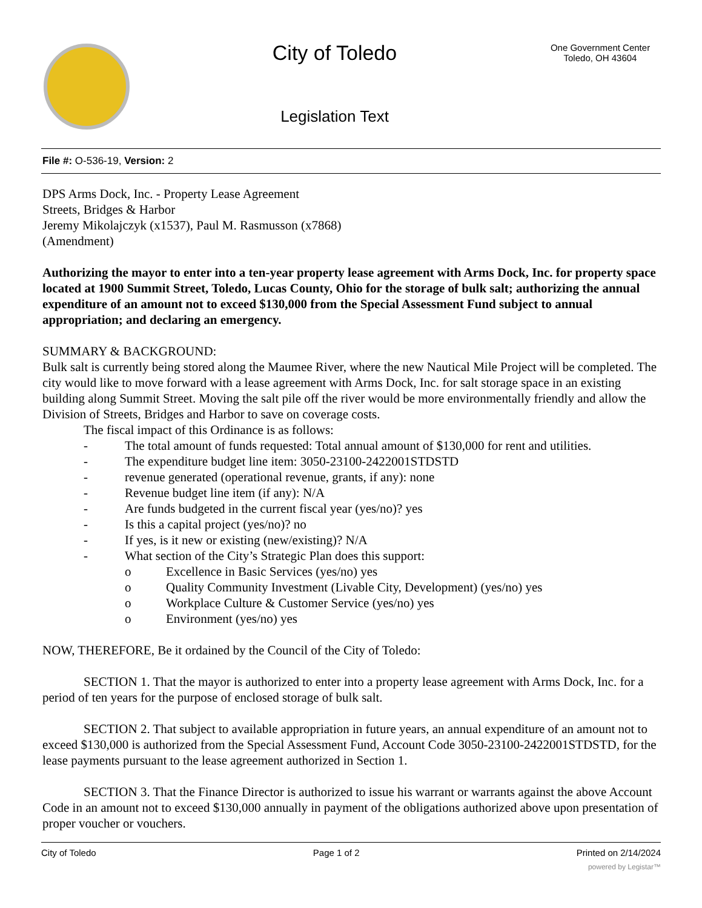City of Toledo
Legislation Text
One Government Center
Toledo, OH 43604
File #: O-536-19, Version: 2
DPS Arms Dock, Inc. - Property Lease Agreement
Streets, Bridges & Harbor
Jeremy Mikolajczyk (x1537), Paul M. Rasmusson (x7868)
(Amendment)
Authorizing the mayor to enter into a ten-year property lease agreement with Arms Dock, Inc. for property space located at 1900 Summit Street, Toledo, Lucas County, Ohio for the storage of bulk salt; authorizing the annual expenditure of an amount not to exceed $130,000 from the Special Assessment Fund subject to annual appropriation; and declaring an emergency.
SUMMARY & BACKGROUND:
Bulk salt is currently being stored along the Maumee River, where the new Nautical Mile Project will be completed. The city would like to move forward with a lease agreement with Arms Dock, Inc. for salt storage space in an existing building along Summit Street. Moving the salt pile off the river would be more environmentally friendly and allow the Division of Streets, Bridges and Harbor to save on coverage costs.
The fiscal impact of this Ordinance is as follows:
- The total amount of funds requested: Total annual amount of $130,000 for rent and utilities.
- The expenditure budget line item: 3050-23100-2422001STDSTD
- revenue generated (operational revenue, grants, if any): none
- Revenue budget line item (if any): N/A
- Are funds budgeted in the current fiscal year (yes/no)? yes
- Is this a capital project (yes/no)? no
- If yes, is it new or existing (new/existing)? N/A
- What section of the City’s Strategic Plan does this support:
o Excellence in Basic Services (yes/no) yes
o Quality Community Investment (Livable City, Development) (yes/no) yes
o Workplace Culture & Customer Service (yes/no) yes
o Environment (yes/no) yes
NOW, THEREFORE, Be it ordained by the Council of the City of Toledo:
SECTION 1. That the mayor is authorized to enter into a property lease agreement with Arms Dock, Inc. for a period of ten years for the purpose of enclosed storage of bulk salt.
SECTION 2. That subject to available appropriation in future years, an annual expenditure of an amount not to exceed $130,000 is authorized from the Special Assessment Fund, Account Code 3050-23100-2422001STDSTD, for the lease payments pursuant to the lease agreement authorized in Section 1.
SECTION 3. That the Finance Director is authorized to issue his warrant or warrants against the above Account Code in an amount not to exceed $130,000 annually in payment of the obligations authorized above upon presentation of proper voucher or vouchers.
City of Toledo Page 1 of 2 Printed on 2/14/2024
powered by Legistar™